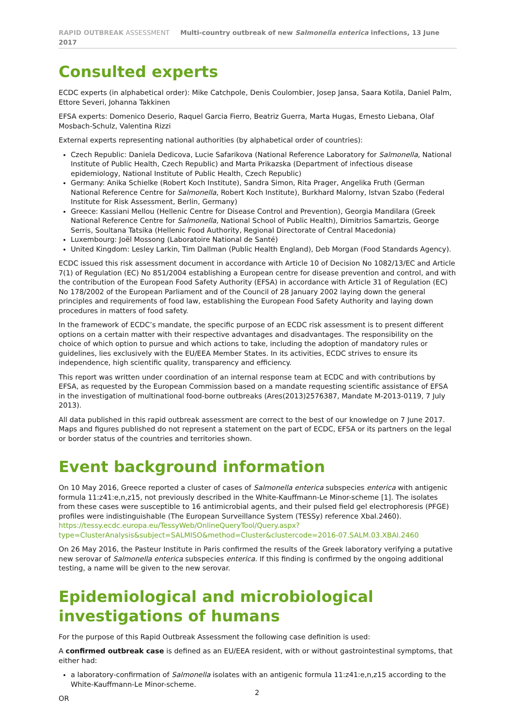RAPID OUTBREAK ASSESSMENT Multi-country outbreak of new Salmonella enterica infections, 13 June 2017
Consulted experts
ECDC experts (in alphabetical order): Mike Catchpole, Denis Coulombier, Josep Jansa, Saara Kotila, Daniel Palm, Ettore Severi, Johanna Takkinen
EFSA experts: Domenico Deserio, Raquel Garcia Fierro, Beatriz Guerra, Marta Hugas, Ernesto Liebana, Olaf Mosbach-Schulz, Valentina Rizzi
External experts representing national authorities (by alphabetical order of countries):
Czech Republic: Daniela Dedicova, Lucie Safarikova (National Reference Laboratory for Salmonella, National Institute of Public Health, Czech Republic) and Marta Prikazska (Department of infectious disease epidemiology, National Institute of Public Health, Czech Republic)
Germany: Anika Schielke (Robert Koch Institute), Sandra Simon, Rita Prager, Angelika Fruth (German National Reference Centre for Salmonella, Robert Koch Institute), Burkhard Malorny, Istvan Szabo (Federal Institute for Risk Assessment, Berlin, Germany)
Greece: Kassiani Mellou (Hellenic Centre for Disease Control and Prevention), Georgia Mandilara (Greek National Reference Centre for Salmonella, National School of Public Health), Dimitrios Samartzis, George Serris, Soultana Tatsika (Hellenic Food Authority, Regional Directorate of Central Macedonia)
Luxembourg: Joël Mossong (Laboratoire National de Santé)
United Kingdom: Lesley Larkin, Tim Dallman (Public Health England), Deb Morgan (Food Standards Agency).
ECDC issued this risk assessment document in accordance with Article 10 of Decision No 1082/13/EC and Article 7(1) of Regulation (EC) No 851/2004 establishing a European centre for disease prevention and control, and with the contribution of the European Food Safety Authority (EFSA) in accordance with Article 31 of Regulation (EC) No 178/2002 of the European Parliament and of the Council of 28 January 2002 laying down the general principles and requirements of food law, establishing the European Food Safety Authority and laying down procedures in matters of food safety.
In the framework of ECDC’s mandate, the specific purpose of an ECDC risk assessment is to present different options on a certain matter with their respective advantages and disadvantages. The responsibility on the choice of which option to pursue and which actions to take, including the adoption of mandatory rules or guidelines, lies exclusively with the EU/EEA Member States. In its activities, ECDC strives to ensure its independence, high scientific quality, transparency and efficiency.
This report was written under coordination of an internal response team at ECDC and with contributions by EFSA, as requested by the European Commission based on a mandate requesting scientific assistance of EFSA in the investigation of multinational food-borne outbreaks (Ares(2013)2576387, Mandate M-2013-0119, 7 July 2013).
All data published in this rapid outbreak assessment are correct to the best of our knowledge on 7 June 2017. Maps and figures published do not represent a statement on the part of ECDC, EFSA or its partners on the legal or border status of the countries and territories shown.
Event background information
On 10 May 2016, Greece reported a cluster of cases of Salmonella enterica subspecies enterica with antigenic formula 11:z41:e,n,z15, not previously described in the White-Kauffmann-Le Minor-scheme [1]. The isolates from these cases were susceptible to 16 antimicrobial agents, and their pulsed field gel electrophoresis (PFGE) profiles were indistinguishable (The European Surveillance System (TESSy) reference XbaI.2460). https://tessy.ecdc.europa.eu/TessyWeb/OnlineQueryTool/Query.aspx?type=ClusterAnalysis&subject=SALMISO&method=Cluster&clustercode=2016-07.SALM.03.XBAI.2460
On 26 May 2016, the Pasteur Institute in Paris confirmed the results of the Greek laboratory verifying a putative new serovar of Salmonella enterica subspecies enterica. If this finding is confirmed by the ongoing additional testing, a name will be given to the new serovar.
Epidemiological and microbiological investigations of humans
For the purpose of this Rapid Outbreak Assessment the following case definition is used:
A confirmed outbreak case is defined as an EU/EEA resident, with or without gastrointestinal symptoms, that either had:
a laboratory-confirmation of Salmonella isolates with an antigenic formula 11:z41:e,n,z15 according to the White-Kauffmann-Le Minor-scheme.
OR
2